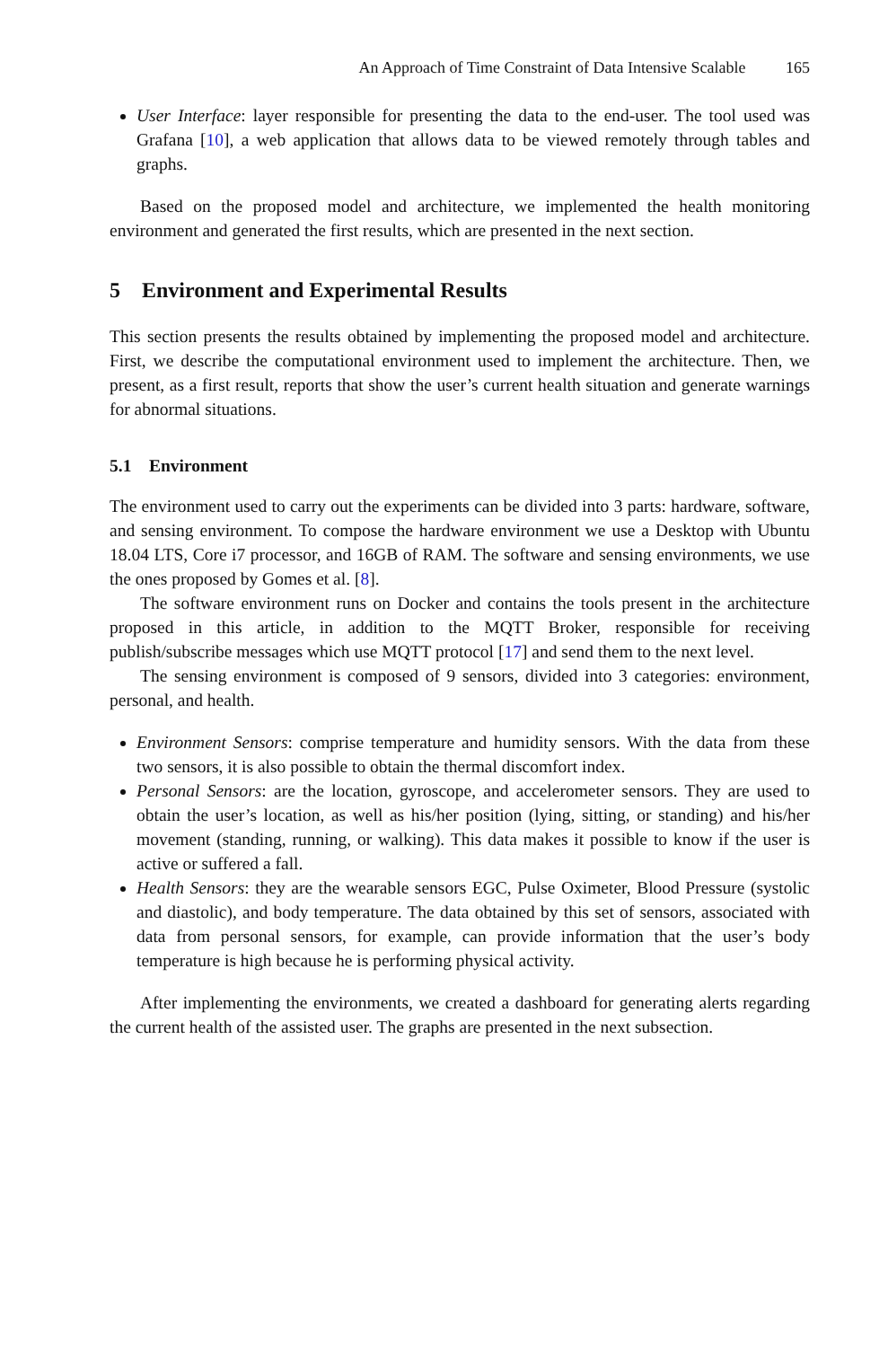An Approach of Time Constraint of Data Intensive Scalable 165
User Interface: layer responsible for presenting the data to the end-user. The tool used was Grafana [10], a web application that allows data to be viewed remotely through tables and graphs.
Based on the proposed model and architecture, we implemented the health monitoring environment and generated the first results, which are presented in the next section.
5 Environment and Experimental Results
This section presents the results obtained by implementing the proposed model and architecture. First, we describe the computational environment used to implement the architecture. Then, we present, as a first result, reports that show the user’s current health situation and generate warnings for abnormal situations.
5.1 Environment
The environment used to carry out the experiments can be divided into 3 parts: hardware, software, and sensing environment. To compose the hardware environment we use a Desktop with Ubuntu 18.04 LTS, Core i7 processor, and 16GB of RAM. The software and sensing environments, we use the ones proposed by Gomes et al. [8].
The software environment runs on Docker and contains the tools present in the architecture proposed in this article, in addition to the MQTT Broker, responsible for receiving publish/subscribe messages which use MQTT protocol [17] and send them to the next level.
The sensing environment is composed of 9 sensors, divided into 3 categories: environment, personal, and health.
Environment Sensors: comprise temperature and humidity sensors. With the data from these two sensors, it is also possible to obtain the thermal discomfort index.
Personal Sensors: are the location, gyroscope, and accelerometer sensors. They are used to obtain the user’s location, as well as his/her position (lying, sitting, or standing) and his/her movement (standing, running, or walking). This data makes it possible to know if the user is active or suffered a fall.
Health Sensors: they are the wearable sensors EGC, Pulse Oximeter, Blood Pressure (systolic and diastolic), and body temperature. The data obtained by this set of sensors, associated with data from personal sensors, for example, can provide information that the user’s body temperature is high because he is performing physical activity.
After implementing the environments, we created a dashboard for generating alerts regarding the current health of the assisted user. The graphs are presented in the next subsection.